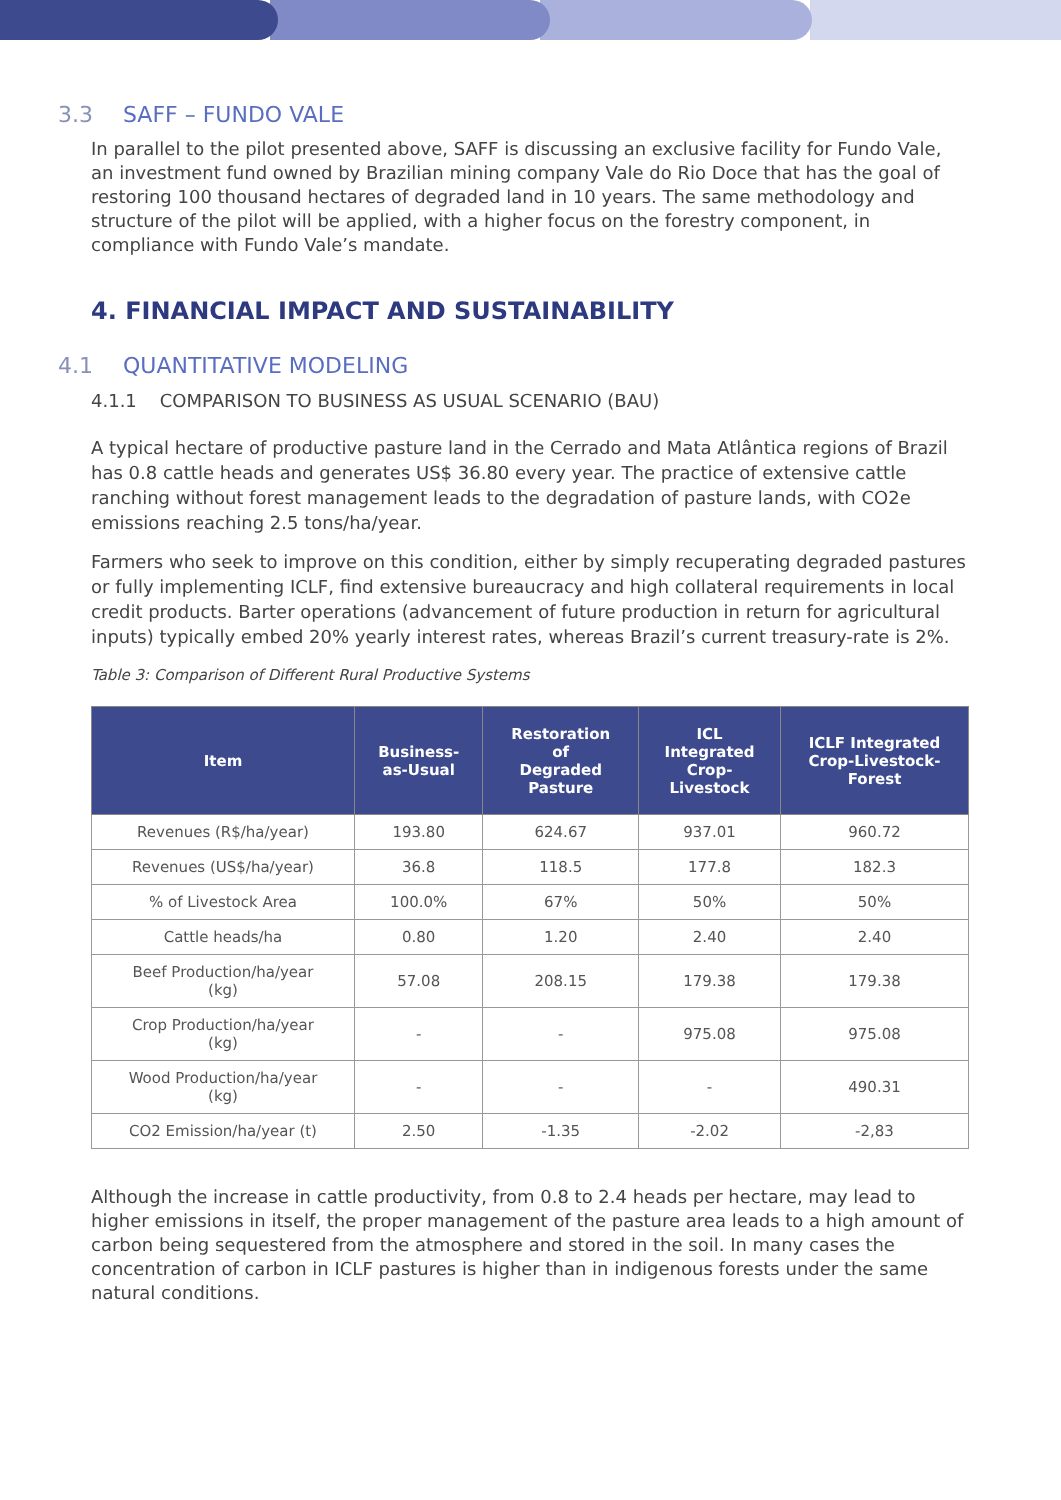3.3 SAFF – FUNDO VALE
In parallel to the pilot presented above, SAFF is discussing an exclusive facility for Fundo Vale, an investment fund owned by Brazilian mining company Vale do Rio Doce that has the goal of restoring 100 thousand hectares of degraded land in 10 years. The same methodology and structure of the pilot will be applied, with a higher focus on the forestry component, in compliance with Fundo Vale’s mandate.
4. FINANCIAL IMPACT AND SUSTAINABILITY
4.1 QUANTITATIVE MODELING
4.1.1 COMPARISON TO BUSINESS AS USUAL SCENARIO (BAU)
A typical hectare of productive pasture land in the Cerrado and Mata Atlântica regions of Brazil has 0.8 cattle heads and generates US$ 36.80 every year. The practice of extensive cattle ranching without forest management leads to the degradation of pasture lands, with CO2e emissions reaching 2.5 tons/ha/year.
Farmers who seek to improve on this condition, either by simply recuperating degraded pastures or fully implementing ICLF, find extensive bureaucracy and high collateral requirements in local credit products. Barter operations (advancement of future production in return for agricultural inputs) typically embed 20% yearly interest rates, whereas Brazil’s current treasury-rate is 2%.
Table 3: Comparison of Different Rural Productive Systems
| Item | Business- as-Usual | Restoration of Degraded Pasture | ICL Integrated Crop- Livestock | ICLF Integrated Crop-Livestock- Forest |
| --- | --- | --- | --- | --- |
| Revenues (R$/ha/year) | 193.80 | 624.67 | 937.01 | 960.72 |
| Revenues (US$/ha/year) | 36.8 | 118.5 | 177.8 | 182.3 |
| % of Livestock Area | 100.0% | 67% | 50% | 50% |
| Cattle heads/ha | 0.80 | 1.20 | 2.40 | 2.40 |
| Beef Production/ha/year (kg) | 57.08 | 208.15 | 179.38 | 179.38 |
| Crop Production/ha/year (kg) | - | - | 975.08 | 975.08 |
| Wood Production/ha/year (kg) | - | - | - | 490.31 |
| CO2 Emission/ha/year (t) | 2.50 | -1.35 | -2.02 | -2,83 |
Although the increase in cattle productivity, from 0.8 to 2.4 heads per hectare, may lead to higher emissions in itself, the proper management of the pasture area leads to a high amount of carbon being sequestered from the atmosphere and stored in the soil. In many cases the concentration of carbon in ICLF pastures is higher than in indigenous forests under the same natural conditions.